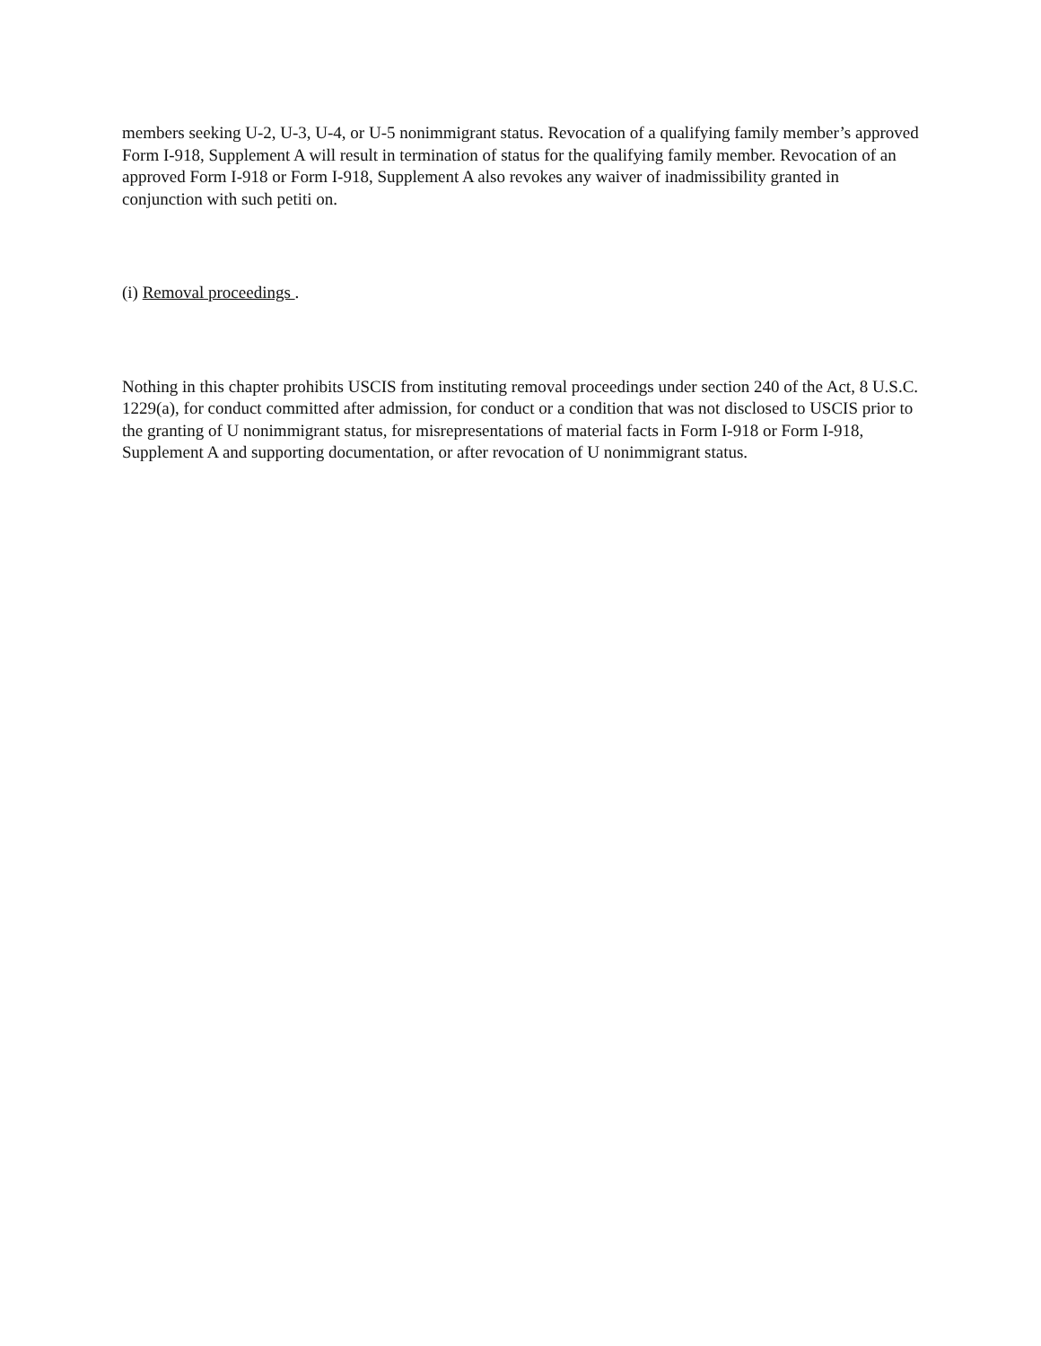members seeking U-2, U-3, U-4, or U-5 nonimmigrant status. Revocation of a qualifying family member’s approved Form I-918, Supplement A will result in termination of status for the qualifying family member. Revocation of an approved Form I-918 or Form I-918, Supplement A also revokes any waiver of inadmissibility granted in conjunction with such petiti on.
(i) Removal proceedings .
Nothing in this chapter prohibits USCIS from instituting removal proceedings under section 240 of the Act, 8 U.S.C. 1229(a), for conduct committed after admission, for conduct or a condition that was not disclosed to USCIS prior to the granting of U nonimmigrant status, for misrepresentations of material facts in Form I-918 or Form I-918, Supplement A and supporting documentation, or after revocation of U nonimmigrant status.